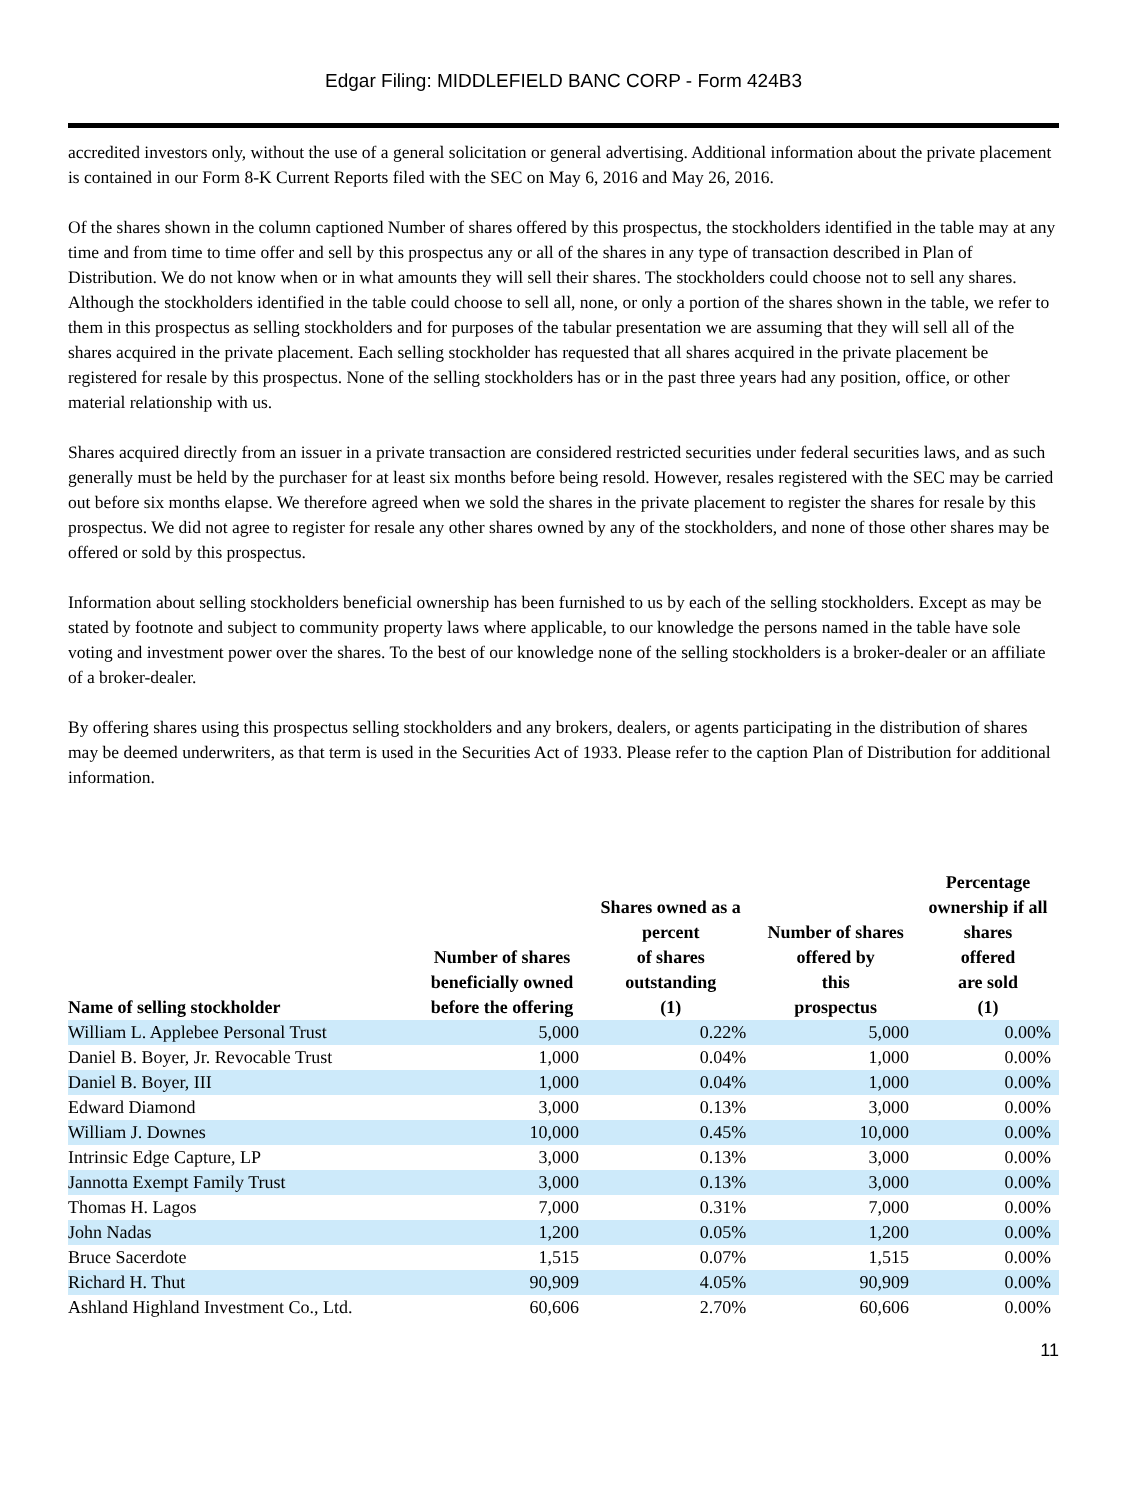Edgar Filing: MIDDLEFIELD BANC CORP - Form 424B3
accredited investors only, without the use of a general solicitation or general advertising. Additional information about the private placement is contained in our Form 8-K Current Reports filed with the SEC on May 6, 2016 and May 26, 2016.
Of the shares shown in the column captioned Number of shares offered by this prospectus, the stockholders identified in the table may at any time and from time to time offer and sell by this prospectus any or all of the shares in any type of transaction described in Plan of Distribution. We do not know when or in what amounts they will sell their shares. The stockholders could choose not to sell any shares. Although the stockholders identified in the table could choose to sell all, none, or only a portion of the shares shown in the table, we refer to them in this prospectus as selling stockholders and for purposes of the tabular presentation we are assuming that they will sell all of the shares acquired in the private placement. Each selling stockholder has requested that all shares acquired in the private placement be registered for resale by this prospectus. None of the selling stockholders has or in the past three years had any position, office, or other material relationship with us.
Shares acquired directly from an issuer in a private transaction are considered restricted securities under federal securities laws, and as such generally must be held by the purchaser for at least six months before being resold. However, resales registered with the SEC may be carried out before six months elapse. We therefore agreed when we sold the shares in the private placement to register the shares for resale by this prospectus. We did not agree to register for resale any other shares owned by any of the stockholders, and none of those other shares may be offered or sold by this prospectus.
Information about selling stockholders beneficial ownership has been furnished to us by each of the selling stockholders. Except as may be stated by footnote and subject to community property laws where applicable, to our knowledge the persons named in the table have sole voting and investment power over the shares. To the best of our knowledge none of the selling stockholders is a broker-dealer or an affiliate of a broker-dealer.
By offering shares using this prospectus selling stockholders and any brokers, dealers, or agents participating in the distribution of shares may be deemed underwriters, as that term is used in the Securities Act of 1933. Please refer to the caption Plan of Distribution for additional information.
| Name of selling stockholder | Number of shares beneficially owned before the offering | Shares owned as a percent of shares outstanding (1) | Number of shares offered by this prospectus | Percentage ownership if all shares offered are sold (1) |
| --- | --- | --- | --- | --- |
| William L. Applebee Personal Trust | 5,000 | 0.22% | 5,000 | 0.00% |
| Daniel B. Boyer, Jr. Revocable Trust | 1,000 | 0.04% | 1,000 | 0.00% |
| Daniel B. Boyer, III | 1,000 | 0.04% | 1,000 | 0.00% |
| Edward Diamond | 3,000 | 0.13% | 3,000 | 0.00% |
| William J. Downes | 10,000 | 0.45% | 10,000 | 0.00% |
| Intrinsic Edge Capture, LP | 3,000 | 0.13% | 3,000 | 0.00% |
| Jannotta Exempt Family Trust | 3,000 | 0.13% | 3,000 | 0.00% |
| Thomas H. Lagos | 7,000 | 0.31% | 7,000 | 0.00% |
| John Nadas | 1,200 | 0.05% | 1,200 | 0.00% |
| Bruce Sacerdote | 1,515 | 0.07% | 1,515 | 0.00% |
| Richard H. Thut | 90,909 | 4.05% | 90,909 | 0.00% |
| Ashland Highland Investment Co., Ltd. | 60,606 | 2.70% | 60,606 | 0.00% |
11